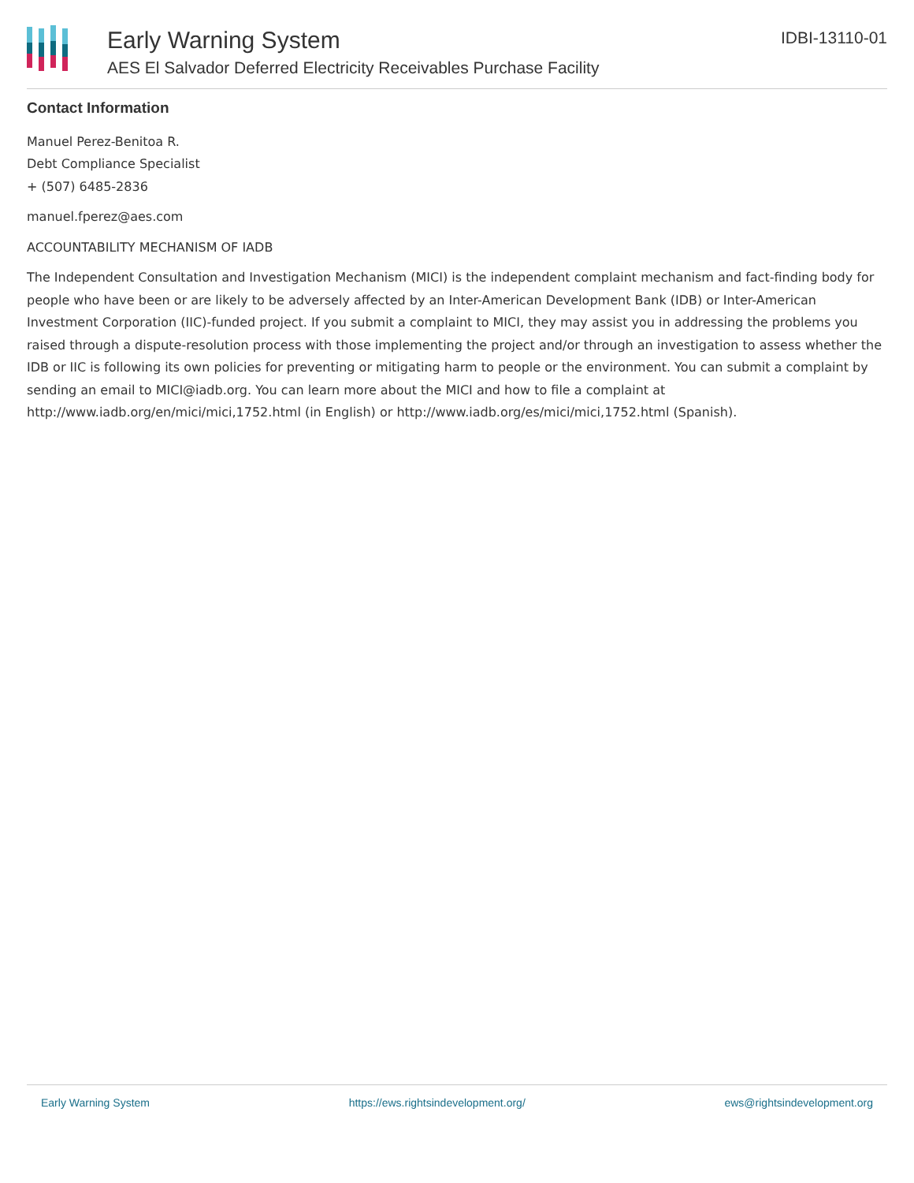Early Warning System
AES El Salvador Deferred Electricity Receivables Purchase Facility
IDBI-13110-01
Contact Information
Manuel Perez-Benitoa R.
Debt Compliance Specialist
+ (507) 6485-2836
manuel.fperez@aes.com
ACCOUNTABILITY MECHANISM OF IADB
The Independent Consultation and Investigation Mechanism (MICI) is the independent complaint mechanism and fact-finding body for people who have been or are likely to be adversely affected by an Inter-American Development Bank (IDB) or Inter-American Investment Corporation (IIC)-funded project. If you submit a complaint to MICI, they may assist you in addressing the problems you raised through a dispute-resolution process with those implementing the project and/or through an investigation to assess whether the IDB or IIC is following its own policies for preventing or mitigating harm to people or the environment. You can submit a complaint by sending an email to MICI@iadb.org. You can learn more about the MICI and how to file a complaint at http://www.iadb.org/en/mici/mici,1752.html (in English) or http://www.iadb.org/es/mici/mici,1752.html (Spanish).
Early Warning System https://ews.rightsindevelopment.org/ ews@rightsindevelopment.org